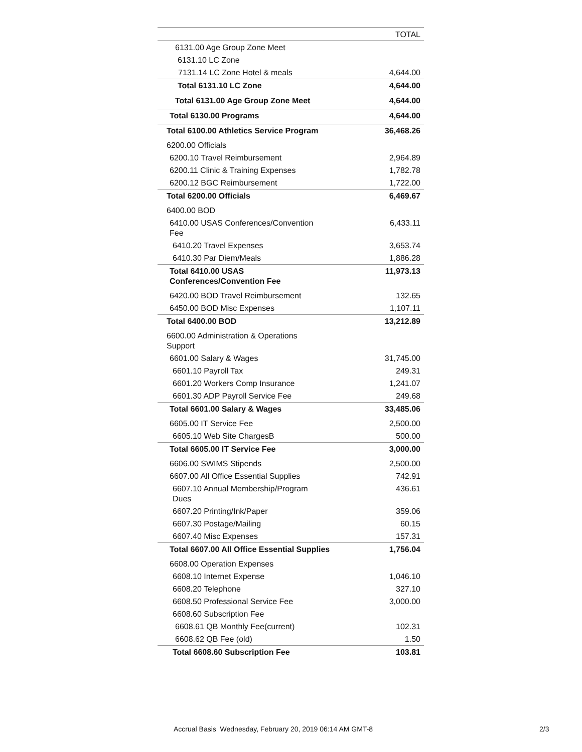| | TOTAL |
| --- | --- |
| 6131.00 Age Group Zone Meet | |
| 6131.10 LC Zone | |
| 7131.14 LC Zone Hotel & meals | 4,644.00 |
| Total 6131.10 LC Zone | 4,644.00 |
| Total 6131.00 Age Group Zone Meet | 4,644.00 |
| Total 6130.00 Programs | 4,644.00 |
| Total 6100.00 Athletics Service Program | 36,468.26 |
| 6200.00 Officials | |
| 6200.10 Travel Reimbursement | 2,964.89 |
| 6200.11 Clinic & Training Expenses | 1,782.78 |
| 6200.12 BGC Reimbursement | 1,722.00 |
| Total 6200.00 Officials | 6,469.67 |
| 6400.00 BOD | |
| 6410.00 USAS Conferences/Convention Fee | 6,433.11 |
| 6410.20 Travel Expenses | 3,653.74 |
| 6410.30 Par Diem/Meals | 1,886.28 |
| Total 6410.00 USAS Conferences/Convention Fee | 11,973.13 |
| 6420.00 BOD Travel Reimbursement | 132.65 |
| 6450.00 BOD Misc Expenses | 1,107.11 |
| Total 6400.00 BOD | 13,212.89 |
| 6600.00 Administration & Operations Support | |
| 6601.00 Salary & Wages | 31,745.00 |
| 6601.10 Payroll Tax | 249.31 |
| 6601.20 Workers Comp Insurance | 1,241.07 |
| 6601.30 ADP Payroll Service Fee | 249.68 |
| Total 6601.00 Salary & Wages | 33,485.06 |
| 6605.00 IT Service Fee | 2,500.00 |
| 6605.10 Web Site ChargesB | 500.00 |
| Total 6605.00 IT Service Fee | 3,000.00 |
| 6606.00 SWIMS Stipends | 2,500.00 |
| 6607.00 All Office Essential Supplies | 742.91 |
| 6607.10 Annual Membership/Program Dues | 436.61 |
| 6607.20 Printing/Ink/Paper | 359.06 |
| 6607.30 Postage/Mailing | 60.15 |
| 6607.40 Misc Expenses | 157.31 |
| Total 6607.00 All Office Essential Supplies | 1,756.04 |
| 6608.00 Operation Expenses | |
| 6608.10 Internet Expense | 1,046.10 |
| 6608.20 Telephone | 327.10 |
| 6608.50 Professional Service Fee | 3,000.00 |
| 6608.60 Subscription Fee | |
| 6608.61 QB Monthly Fee(current) | 102.31 |
| 6608.62 QB Fee (old) | 1.50 |
| Total 6608.60 Subscription Fee | 103.81 |
Accrual Basis Wednesday, February 20, 2019 06:14 AM GMT-8
2/3